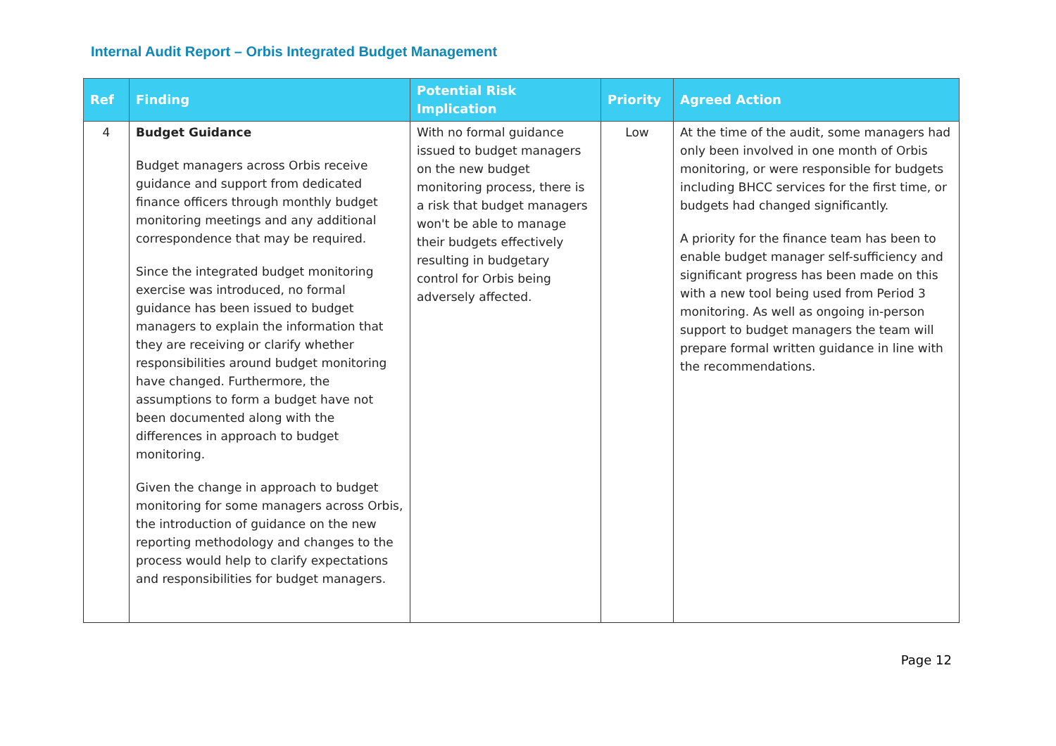Internal Audit Report – Orbis Integrated Budget Management
| Ref | Finding | Potential Risk Implication | Priority | Agreed Action |
| --- | --- | --- | --- | --- |
| 4 | Budget Guidance Budget managers across Orbis receive guidance and support from dedicated finance officers through monthly budget monitoring meetings and any additional correspondence that may be required. Since the integrated budget monitoring exercise was introduced, no formal guidance has been issued to budget managers to explain the information that they are receiving or clarify whether responsibilities around budget monitoring have changed. Furthermore, the assumptions to form a budget have not been documented along with the differences in approach to budget monitoring. Given the change in approach to budget monitoring for some managers across Orbis, the introduction of guidance on the new reporting methodology and changes to the process would help to clarify expectations and responsibilities for budget managers. | With no formal guidance issued to budget managers on the new budget monitoring process, there is a risk that budget managers won't be able to manage their budgets effectively resulting in budgetary control for Orbis being adversely affected. | Low | At the time of the audit, some managers had only been involved in one month of Orbis monitoring, or were responsible for budgets including BHCC services for the first time, or budgets had changed significantly. A priority for the finance team has been to enable budget manager self-sufficiency and significant progress has been made on this with a new tool being used from Period 3 monitoring. As well as ongoing in-person support to budget managers the team will prepare formal written guidance in line with the recommendations. |
Page 12